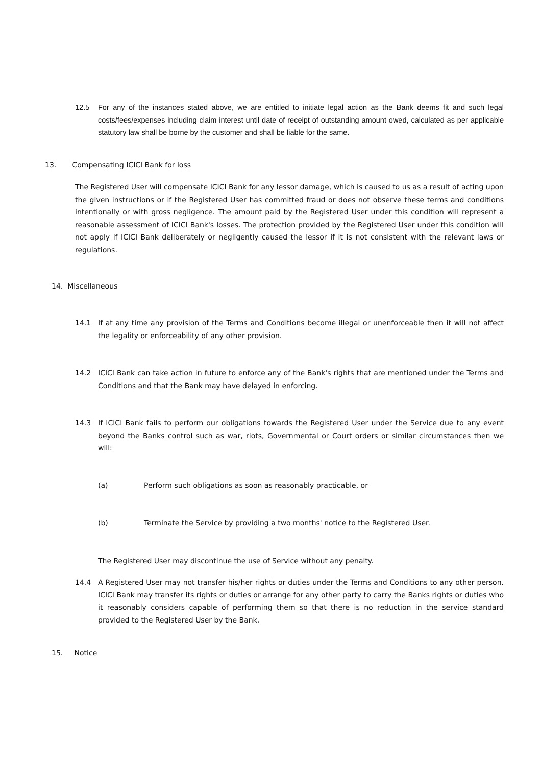12.5 For any of the instances stated above, we are entitled to initiate legal action as the Bank deems fit and such legal costs/fees/expenses including claim interest until date of receipt of outstanding amount owed, calculated as per applicable statutory law shall be borne by the customer and shall be liable for the same.
13. Compensating ICICI Bank for loss
The Registered User will compensate ICICI Bank for any lessor damage, which is caused to us as a result of acting upon the given instructions or if the Registered User has committed fraud or does not observe these terms and conditions intentionally or with gross negligence. The amount paid by the Registered User under this condition will represent a reasonable assessment of ICICI Bank's losses. The protection provided by the Registered User under this condition will not apply if ICICI Bank deliberately or negligently caused the lessor if it is not consistent with the relevant laws or regulations.
14. Miscellaneous
14.1 If at any time any provision of the Terms and Conditions become illegal or unenforceable then it will not affect the legality or enforceability of any other provision.
14.2 ICICI Bank can take action in future to enforce any of the Bank's rights that are mentioned under the Terms and Conditions and that the Bank may have delayed in enforcing.
14.3 If ICICI Bank fails to perform our obligations towards the Registered User under the Service due to any event beyond the Banks control such as war, riots, Governmental or Court orders or similar circumstances then we will:
(a) Perform such obligations as soon as reasonably practicable, or
(b) Terminate the Service by providing a two months' notice to the Registered User.
The Registered User may discontinue the use of Service without any penalty.
14.4 A Registered User may not transfer his/her rights or duties under the Terms and Conditions to any other person. ICICI Bank may transfer its rights or duties or arrange for any other party to carry the Banks rights or duties who it reasonably considers capable of performing them so that there is no reduction in the service standard provided to the Registered User by the Bank.
15. Notice